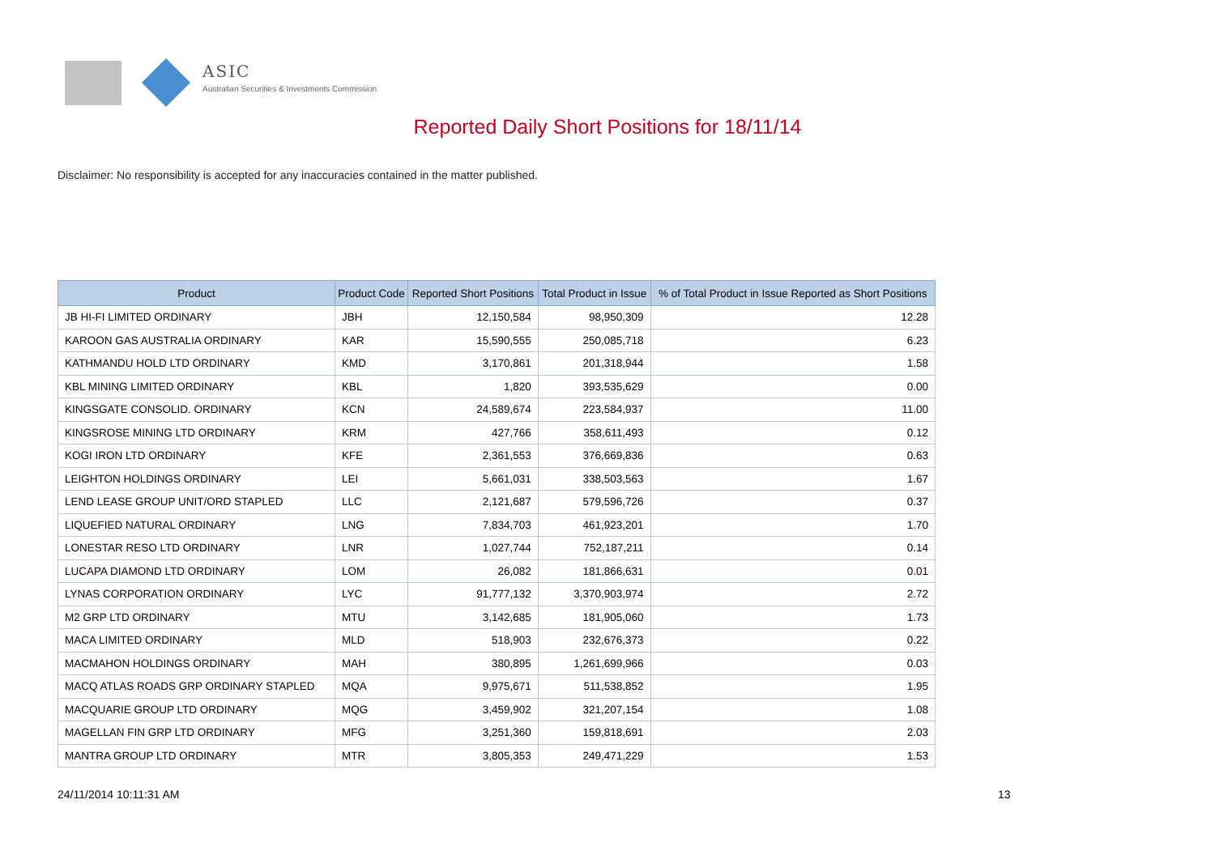ASIC
Australian Securities & Investments Commission
Reported Daily Short Positions for 18/11/14
Disclaimer: No responsibility is accepted for any inaccuracies contained in the matter published.
| Product | Product Code | Reported Short Positions | Total Product in Issue | % of Total Product in Issue Reported as Short Positions |
| --- | --- | --- | --- | --- |
| JB HI-FI LIMITED ORDINARY | JBH | 12,150,584 | 98,950,309 | 12.28 |
| KAROON GAS AUSTRALIA ORDINARY | KAR | 15,590,555 | 250,085,718 | 6.23 |
| KATHMANDU HOLD LTD ORDINARY | KMD | 3,170,861 | 201,318,944 | 1.58 |
| KBL MINING LIMITED ORDINARY | KBL | 1,820 | 393,535,629 | 0.00 |
| KINGSGATE CONSOLID. ORDINARY | KCN | 24,589,674 | 223,584,937 | 11.00 |
| KINGSROSE MINING LTD ORDINARY | KRM | 427,766 | 358,611,493 | 0.12 |
| KOGI IRON LTD ORDINARY | KFE | 2,361,553 | 376,669,836 | 0.63 |
| LEIGHTON HOLDINGS ORDINARY | LEI | 5,661,031 | 338,503,563 | 1.67 |
| LEND LEASE GROUP UNIT/ORD STAPLED | LLC | 2,121,687 | 579,596,726 | 0.37 |
| LIQUEFIED NATURAL ORDINARY | LNG | 7,834,703 | 461,923,201 | 1.70 |
| LONESTAR RESO LTD ORDINARY | LNR | 1,027,744 | 752,187,211 | 0.14 |
| LUCAPA DIAMOND LTD ORDINARY | LOM | 26,082 | 181,866,631 | 0.01 |
| LYNAS CORPORATION ORDINARY | LYC | 91,777,132 | 3,370,903,974 | 2.72 |
| M2 GRP LTD ORDINARY | MTU | 3,142,685 | 181,905,060 | 1.73 |
| MACA LIMITED ORDINARY | MLD | 518,903 | 232,676,373 | 0.22 |
| MACMAHON HOLDINGS ORDINARY | MAH | 380,895 | 1,261,699,966 | 0.03 |
| MACQ ATLAS ROADS GRP ORDINARY STAPLED | MQA | 9,975,671 | 511,538,852 | 1.95 |
| MACQUARIE GROUP LTD ORDINARY | MQG | 3,459,902 | 321,207,154 | 1.08 |
| MAGELLAN FIN GRP LTD ORDINARY | MFG | 3,251,360 | 159,818,691 | 2.03 |
| MANTRA GROUP LTD ORDINARY | MTR | 3,805,353 | 249,471,229 | 1.53 |
24/11/2014 10:11:31 AM 13